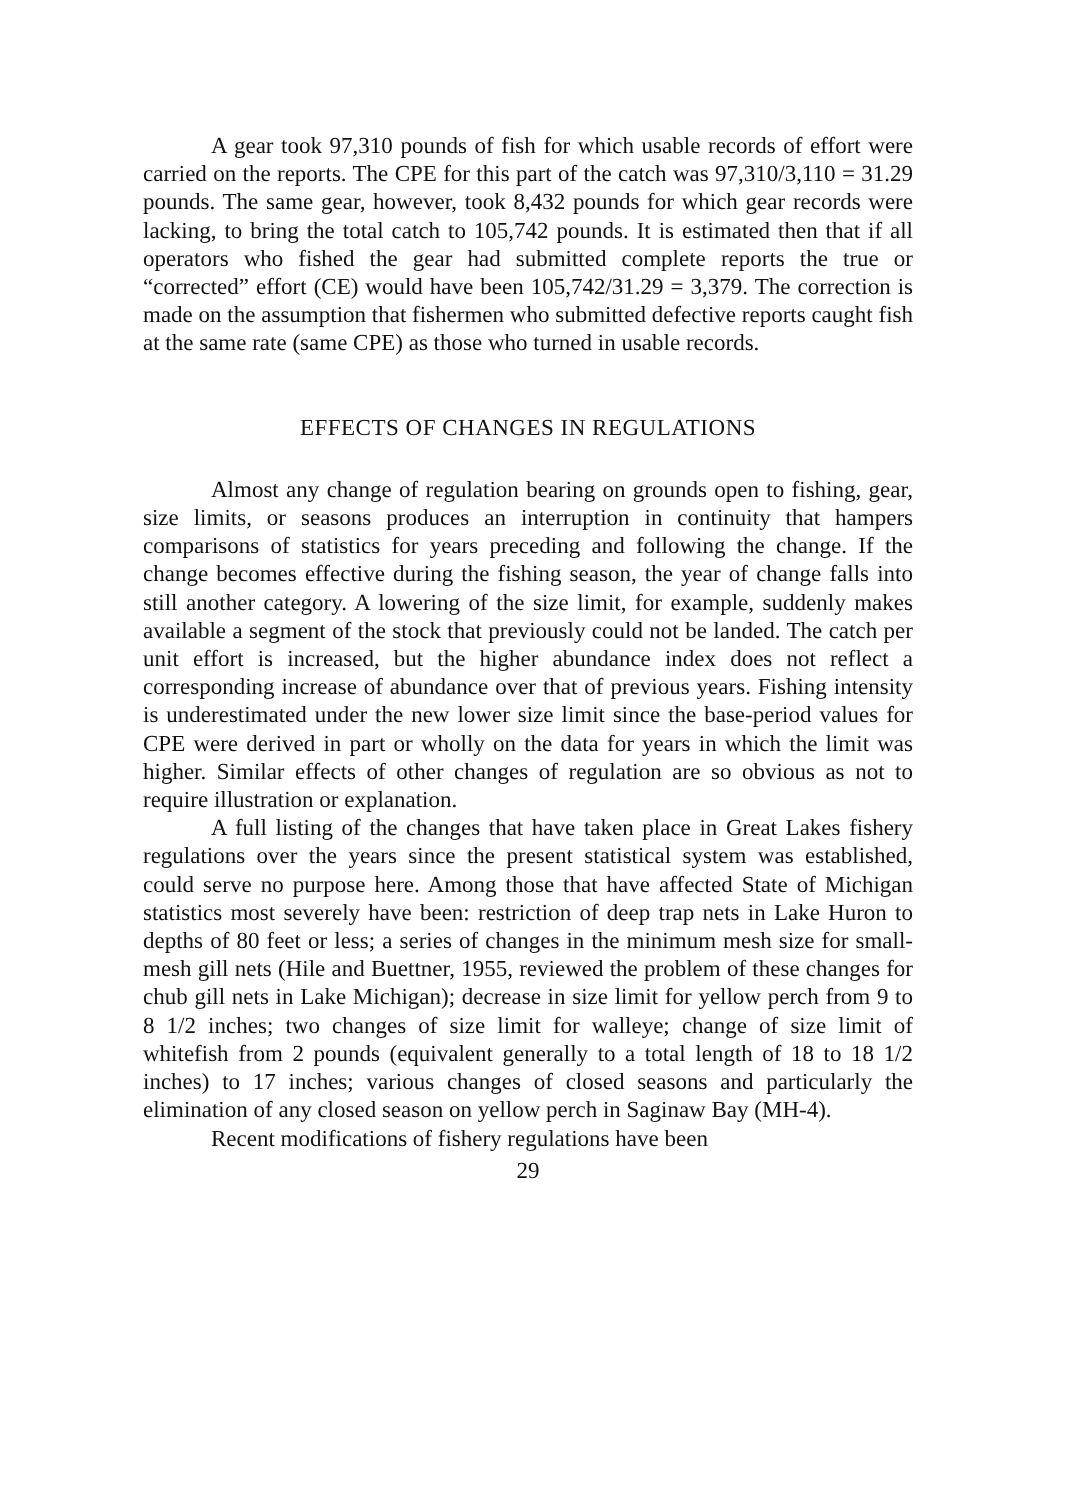A gear took 97,310 pounds of fish for which usable records of effort were carried on the reports. The CPE for this part of the catch was 97,310/3,110 = 31.29 pounds. The same gear, however, took 8,432 pounds for which gear records were lacking, to bring the total catch to 105,742 pounds. It is estimated then that if all operators who fished the gear had submitted complete reports the true or “corrected” effort (CE) would have been 105,742/31.29 = 3,379. The correction is made on the assumption that fishermen who submitted defective reports caught fish at the same rate (same CPE) as those who turned in usable records.
EFFECTS OF CHANGES IN REGULATIONS
Almost any change of regulation bearing on grounds open to fishing, gear, size limits, or seasons produces an interruption in continuity that hampers comparisons of statistics for years preceding and following the change. If the change becomes effective during the fishing season, the year of change falls into still another category. A lowering of the size limit, for example, suddenly makes available a segment of the stock that previously could not be landed. The catch per unit effort is increased, but the higher abundance index does not reflect a corresponding increase of abundance over that of previous years. Fishing intensity is underestimated under the new lower size limit since the base-period values for CPE were derived in part or wholly on the data for years in which the limit was higher. Similar effects of other changes of regulation are so obvious as not to require illustration or explanation.
A full listing of the changes that have taken place in Great Lakes fishery regulations over the years since the present statistical system was established, could serve no purpose here. Among those that have affected State of Michigan statistics most severely have been: restriction of deep trap nets in Lake Huron to depths of 80 feet or less; a series of changes in the minimum mesh size for small-mesh gill nets (Hile and Buettner, 1955, reviewed the problem of these changes for chub gill nets in Lake Michigan); decrease in size limit for yellow perch from 9 to 8 1/2 inches; two changes of size limit for walleye; change of size limit of whitefish from 2 pounds (equivalent generally to a total length of 18 to 18 1/2 inches) to 17 inches; various changes of closed seasons and particularly the elimination of any closed season on yellow perch in Saginaw Bay (MH-4).
Recent modifications of fishery regulations have been
29